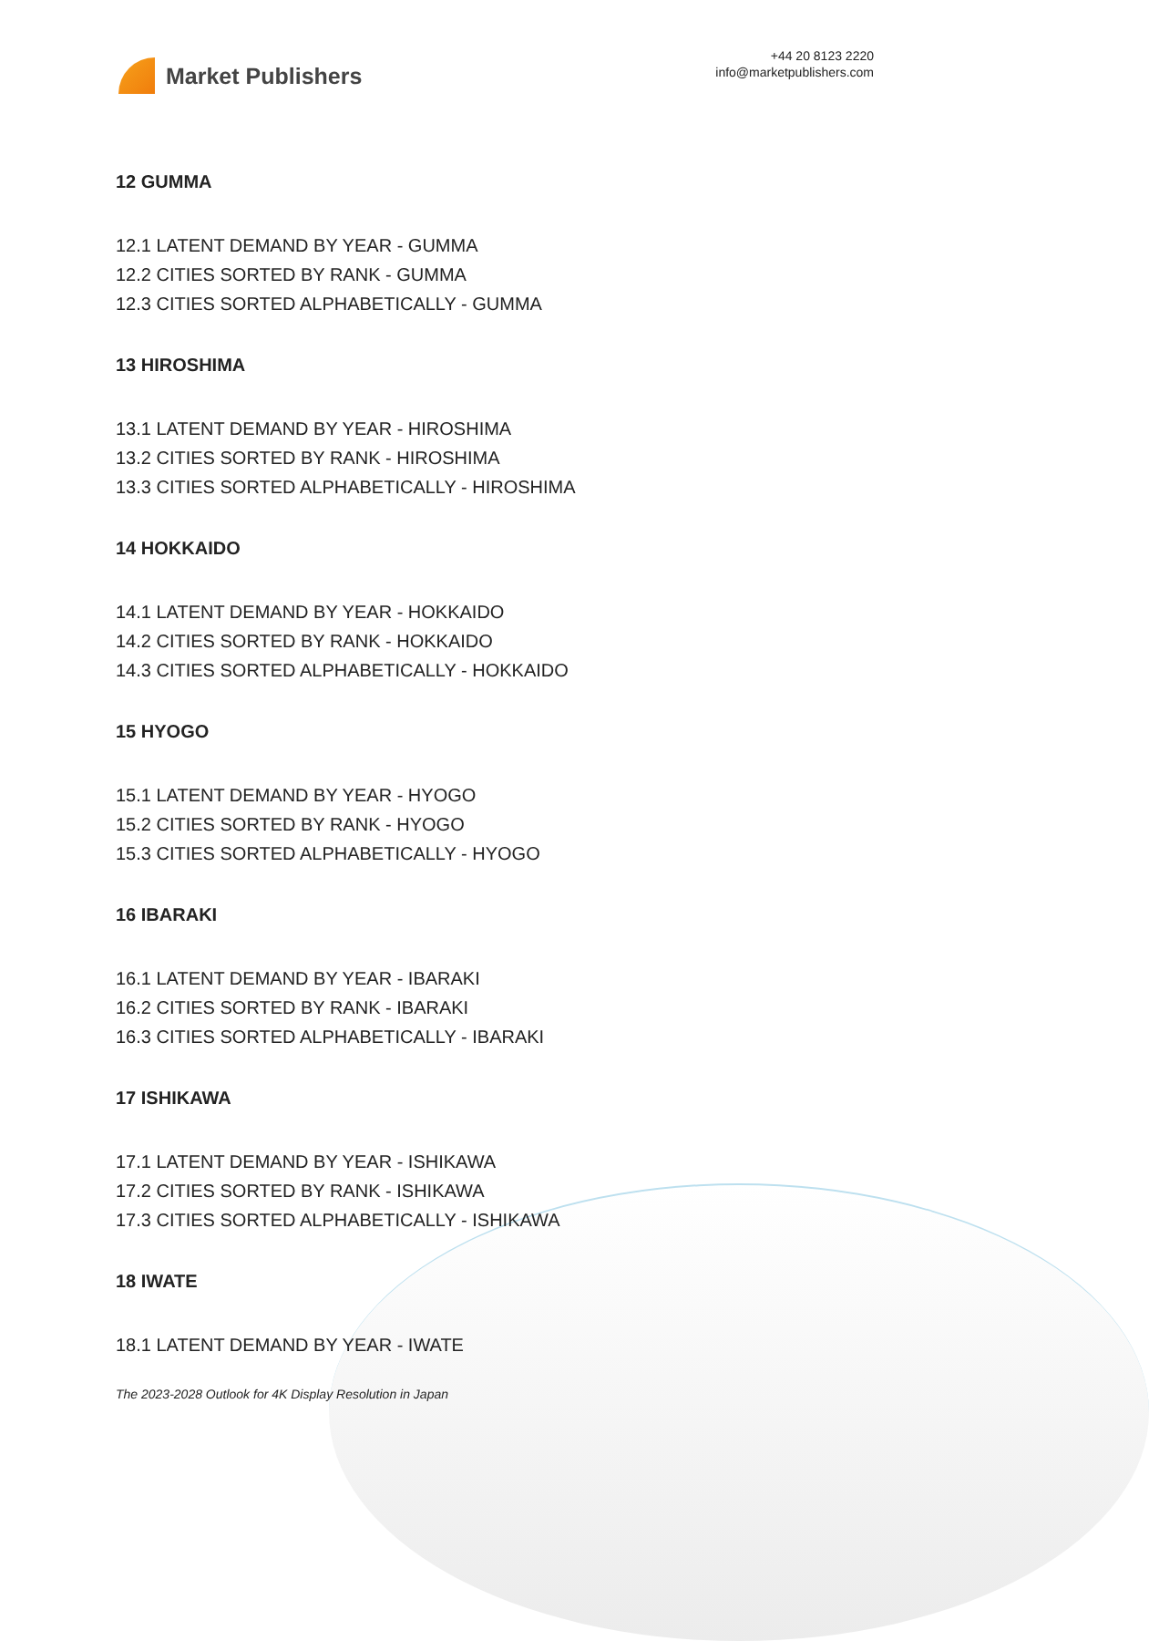Market Publishers
+44 20 8123 2220
info@marketpublishers.com
12 GUMMA
12.1 LATENT DEMAND BY YEAR - GUMMA
12.2 CITIES SORTED BY RANK - GUMMA
12.3 CITIES SORTED ALPHABETICALLY - GUMMA
13 HIROSHIMA
13.1 LATENT DEMAND BY YEAR - HIROSHIMA
13.2 CITIES SORTED BY RANK - HIROSHIMA
13.3 CITIES SORTED ALPHABETICALLY - HIROSHIMA
14 HOKKAIDO
14.1 LATENT DEMAND BY YEAR - HOKKAIDO
14.2 CITIES SORTED BY RANK - HOKKAIDO
14.3 CITIES SORTED ALPHABETICALLY - HOKKAIDO
15 HYOGO
15.1 LATENT DEMAND BY YEAR - HYOGO
15.2 CITIES SORTED BY RANK - HYOGO
15.3 CITIES SORTED ALPHABETICALLY - HYOGO
16 IBARAKI
16.1 LATENT DEMAND BY YEAR - IBARAKI
16.2 CITIES SORTED BY RANK - IBARAKI
16.3 CITIES SORTED ALPHABETICALLY - IBARAKI
17 ISHIKAWA
17.1 LATENT DEMAND BY YEAR - ISHIKAWA
17.2 CITIES SORTED BY RANK - ISHIKAWA
17.3 CITIES SORTED ALPHABETICALLY - ISHIKAWA
18 IWATE
18.1 LATENT DEMAND BY YEAR - IWATE
The 2023-2028 Outlook for 4K Display Resolution in Japan